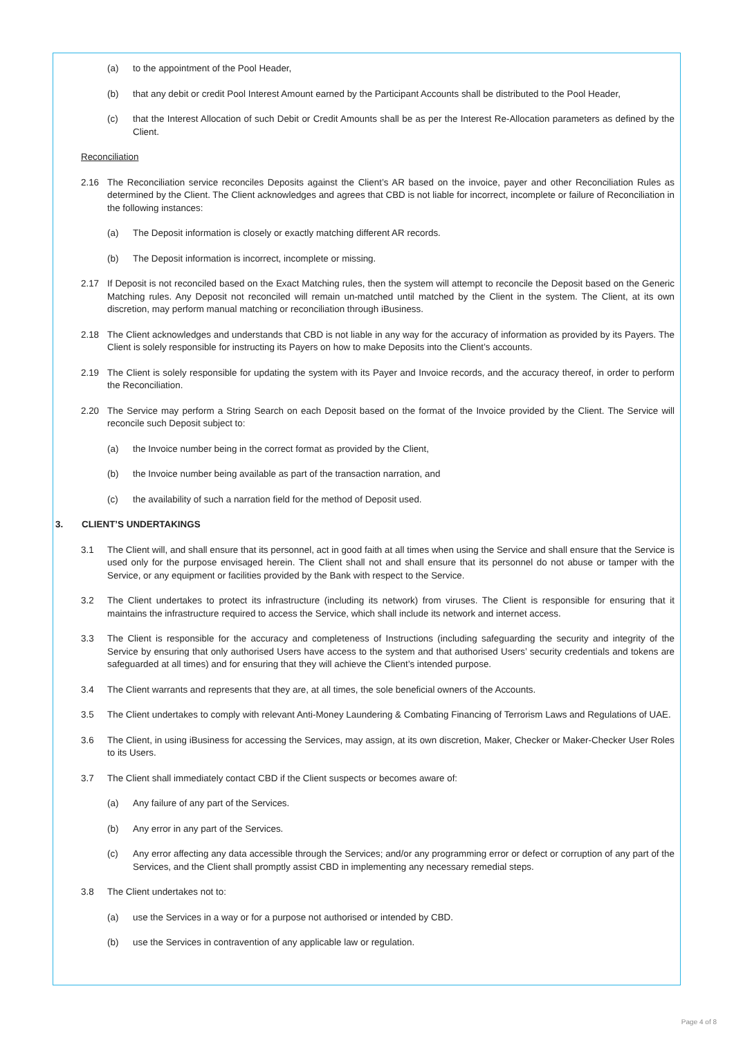(a) to the appointment of the Pool Header,
(b) that any debit or credit Pool Interest Amount earned by the Participant Accounts shall be distributed to the Pool Header,
(c) that the Interest Allocation of such Debit or Credit Amounts shall be as per the Interest Re-Allocation parameters as defined by the Client.
Reconciliation
2.16 The Reconciliation service reconciles Deposits against the Client’s AR based on the invoice, payer and other Reconciliation Rules as determined by the Client. The Client acknowledges and agrees that CBD is not liable for incorrect, incomplete or failure of Reconciliation in the following instances:
(a) The Deposit information is closely or exactly matching different AR records.
(b) The Deposit information is incorrect, incomplete or missing.
2.17 If Deposit is not reconciled based on the Exact Matching rules, then the system will attempt to reconcile the Deposit based on the Generic Matching rules. Any Deposit not reconciled will remain un-matched until matched by the Client in the system. The Client, at its own discretion, may perform manual matching or reconciliation through iBusiness.
2.18 The Client acknowledges and understands that CBD is not liable in any way for the accuracy of information as provided by its Payers. The Client is solely responsible for instructing its Payers on how to make Deposits into the Client’s accounts.
2.19 The Client is solely responsible for updating the system with its Payer and Invoice records, and the accuracy thereof, in order to perform the Reconciliation.
2.20 The Service may perform a String Search on each Deposit based on the format of the Invoice provided by the Client. The Service will reconcile such Deposit subject to:
(a) the Invoice number being in the correct format as provided by the Client,
(b) the Invoice number being available as part of the transaction narration, and
(c) the availability of such a narration field for the method of Deposit used.
3. CLIENT’S UNDERTAKINGS
3.1 The Client will, and shall ensure that its personnel, act in good faith at all times when using the Service and shall ensure that the Service is used only for the purpose envisaged herein. The Client shall not and shall ensure that its personnel do not abuse or tamper with the Service, or any equipment or facilities provided by the Bank with respect to the Service.
3.2 The Client undertakes to protect its infrastructure (including its network) from viruses. The Client is responsible for ensuring that it maintains the infrastructure required to access the Service, which shall include its network and internet access.
3.3 The Client is responsible for the accuracy and completeness of Instructions (including safeguarding the security and integrity of the Service by ensuring that only authorised Users have access to the system and that authorised Users’ security credentials and tokens are safeguarded at all times) and for ensuring that they will achieve the Client’s intended purpose.
3.4 The Client warrants and represents that they are, at all times, the sole beneficial owners of the Accounts.
3.5 The Client undertakes to comply with relevant Anti-Money Laundering & Combating Financing of Terrorism Laws and Regulations of UAE.
3.6 The Client, in using iBusiness for accessing the Services, may assign, at its own discretion, Maker, Checker or Maker-Checker User Roles to its Users.
3.7 The Client shall immediately contact CBD if the Client suspects or becomes aware of:
(a) Any failure of any part of the Services.
(b) Any error in any part of the Services.
(c) Any error affecting any data accessible through the Services; and/or any programming error or defect or corruption of any part of the Services, and the Client shall promptly assist CBD in implementing any necessary remedial steps.
3.8 The Client undertakes not to:
(a) use the Services in a way or for a purpose not authorised or intended by CBD.
(b) use the Services in contravention of any applicable law or regulation.
Page 4 of 8